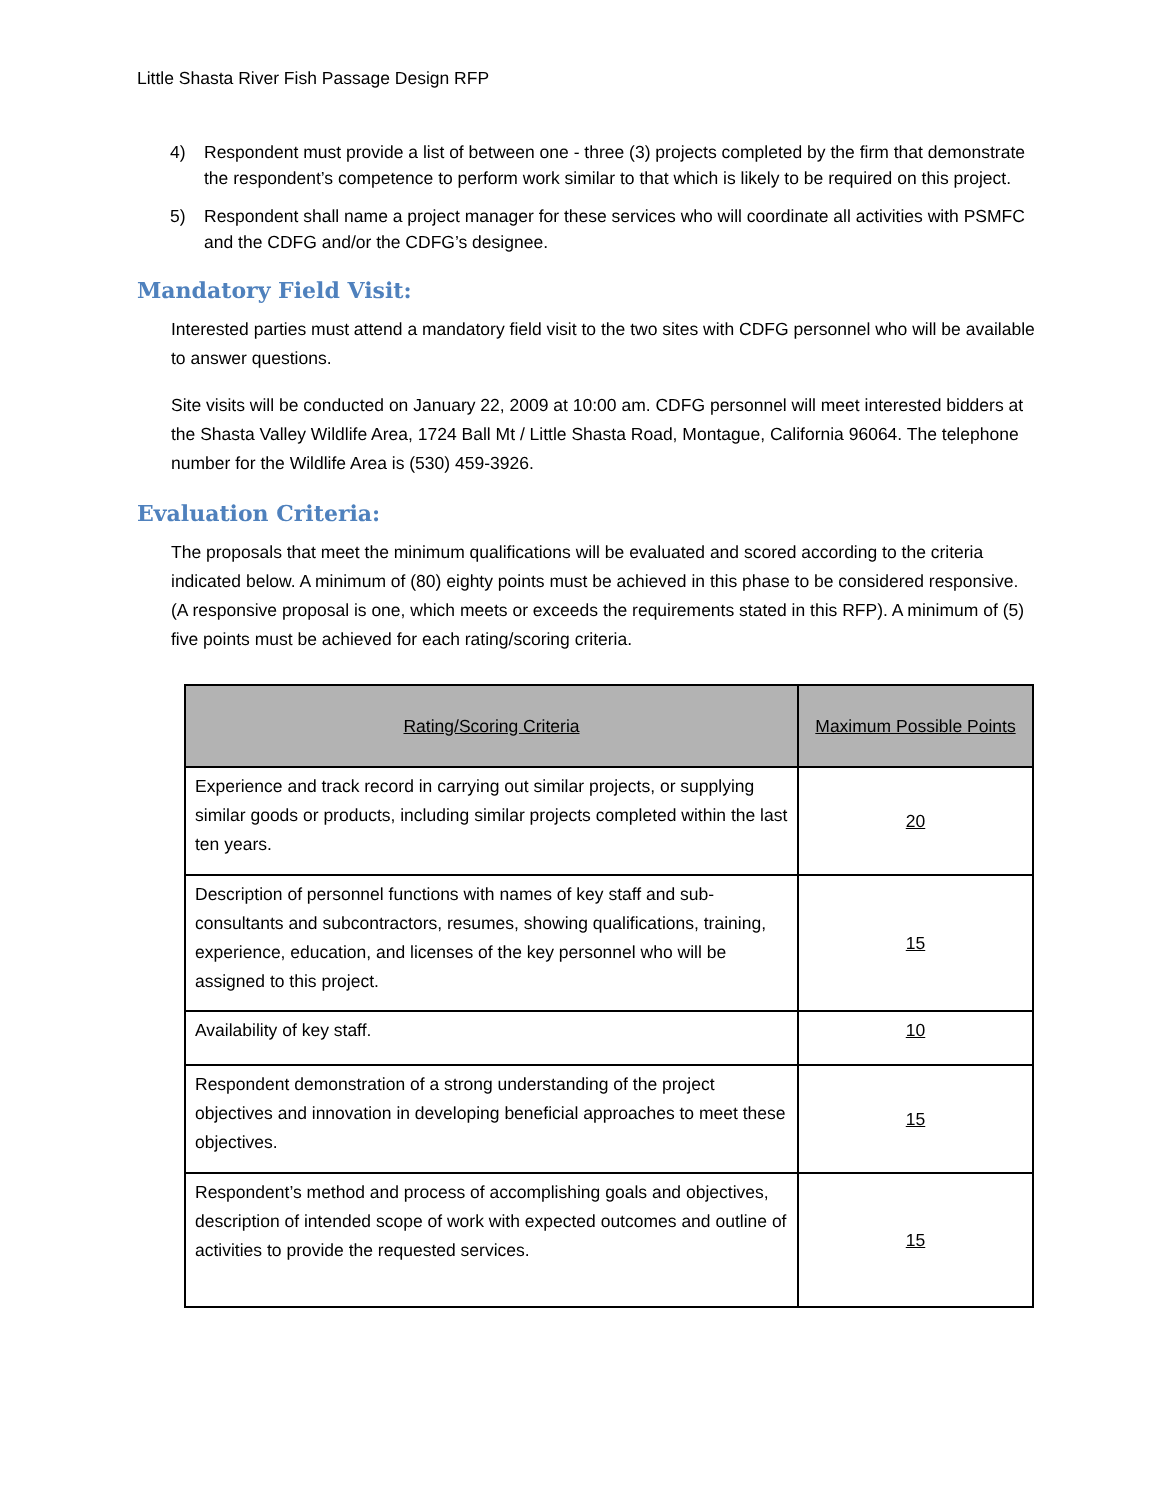Little Shasta River Fish Passage Design RFP
4) Respondent must provide a list of between one - three (3) projects completed by the firm that demonstrate the respondent’s competence to perform work similar to that which is likely to be required on this project.
5) Respondent shall name a project manager for these services who will coordinate all activities with PSMFC and the CDFG and/or the CDFG’s designee.
Mandatory Field Visit:
Interested parties must attend a mandatory field visit to the two sites with CDFG personnel who will be available to answer questions.
Site visits will be conducted on January 22, 2009 at 10:00 am. CDFG personnel will meet interested bidders at the Shasta Valley Wildlife Area, 1724 Ball Mt / Little Shasta Road, Montague, California 96064. The telephone number for the Wildlife Area is (530) 459-3926.
Evaluation Criteria:
The proposals that meet the minimum qualifications will be evaluated and scored according to the criteria indicated below. A minimum of (80) eighty points must be achieved in this phase to be considered responsive. (A responsive proposal is one, which meets or exceeds the requirements stated in this RFP). A minimum of (5) five points must be achieved for each rating/scoring criteria.
| Rating/Scoring Criteria | Maximum Possible Points |
| --- | --- |
| Experience and track record in carrying out similar projects, or supplying similar goods or products, including similar projects completed within the last ten years. | 20 |
| Description of personnel functions with names of key staff and sub-consultants and subcontractors, resumes, showing qualifications, training, experience, education, and licenses of the key personnel who will be assigned to this project. | 15 |
| Availability of key staff. | 10 |
| Respondent demonstration of a strong understanding of the project objectives and innovation in developing beneficial approaches to meet these objectives. | 15 |
| Respondent’s method and process of accomplishing goals and objectives, description of intended scope of work with expected outcomes and outline of activities to provide the requested services. | 15 |